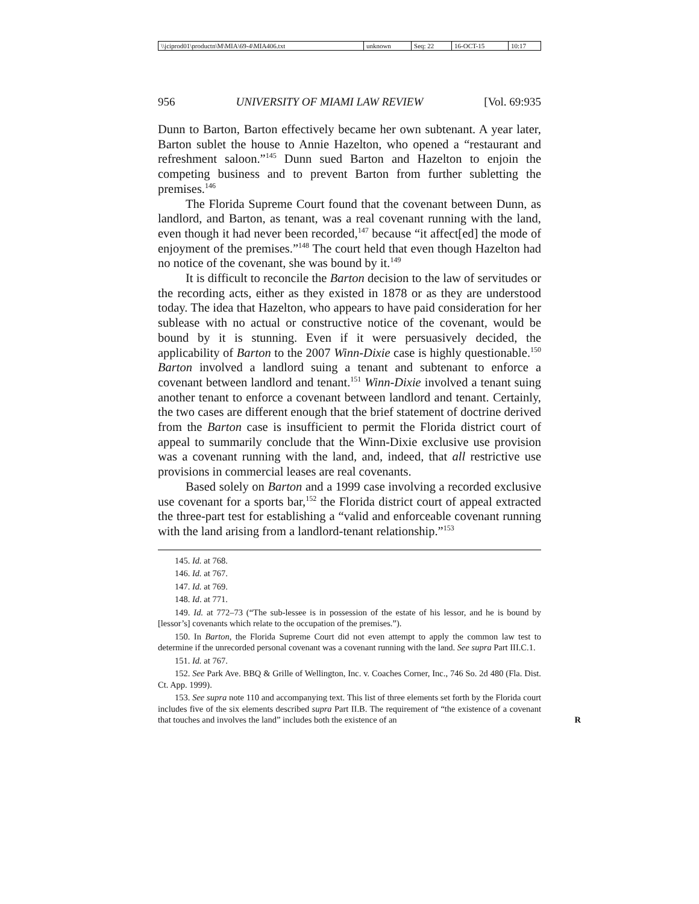| \\jciprod01\productn\M\MIA\69-4\MIA406.txt | unknown | Seq: 22 | 16-OCT-15 | 10:17 |
956 UNIVERSITY OF MIAMI LAW REVIEW [Vol. 69:935
Dunn to Barton, Barton effectively became her own subtenant. A year later, Barton sublet the house to Annie Hazelton, who opened a “restaurant and refreshment saloon.”<sup>145</sup> Dunn sued Barton and Hazelton to enjoin the competing business and to prevent Barton from further subletting the premises.<sup>146</sup>
The Florida Supreme Court found that the covenant between Dunn, as landlord, and Barton, as tenant, was a real covenant running with the land, even though it had never been recorded,<sup>147</sup> because “it affect[ed] the mode of enjoyment of the premises.”<sup>148</sup> The court held that even though Hazelton had no notice of the covenant, she was bound by it.<sup>149</sup>
It is difficult to reconcile the Barton decision to the law of servitudes or the recording acts, either as they existed in 1878 or as they are understood today. The idea that Hazelton, who appears to have paid consideration for her sublease with no actual or constructive notice of the covenant, would be bound by it is stunning. Even if it were persuasively decided, the applicability of Barton to the 2007 Winn-Dixie case is highly questionable.<sup>150</sup> Barton involved a landlord suing a tenant and subtenant to enforce a covenant between landlord and tenant.<sup>151</sup> Winn-Dixie involved a tenant suing another tenant to enforce a covenant between landlord and tenant. Certainly, the two cases are different enough that the brief statement of doctrine derived from the Barton case is insufficient to permit the Florida district court of appeal to summarily conclude that the Winn-Dixie exclusive use provision was a covenant running with the land, and, indeed, that all restrictive use provisions in commercial leases are real covenants.
Based solely on Barton and a 1999 case involving a recorded exclusive use covenant for a sports bar,<sup>152</sup> the Florida district court of appeal extracted the three-part test for establishing a “valid and enforceable covenant running with the land arising from a landlord-tenant relationship.”<sup>153</sup>
145. Id. at 768.
146. Id. at 767.
147. Id. at 769.
148. Id. at 771.
149. Id. at 772–73 (“The sub-lessee is in possession of the estate of his lessor, and he is bound by [lessor’s] covenants which relate to the occupation of the premises.”).
150. In Barton, the Florida Supreme Court did not even attempt to apply the common law test to determine if the unrecorded personal covenant was a covenant running with the land. See supra Part III.C.1.
151. Id. at 767.
152. See Park Ave. BBQ & Grille of Wellington, Inc. v. Coaches Corner, Inc., 746 So. 2d 480 (Fla. Dist. Ct. App. 1999).
153. See supra note 110 and accompanying text. This list of three elements set forth by the Florida court includes five of the six elements described supra Part II.B. The requirement of “the existence of a covenant that touches and involves the land” includes both the existence of an R